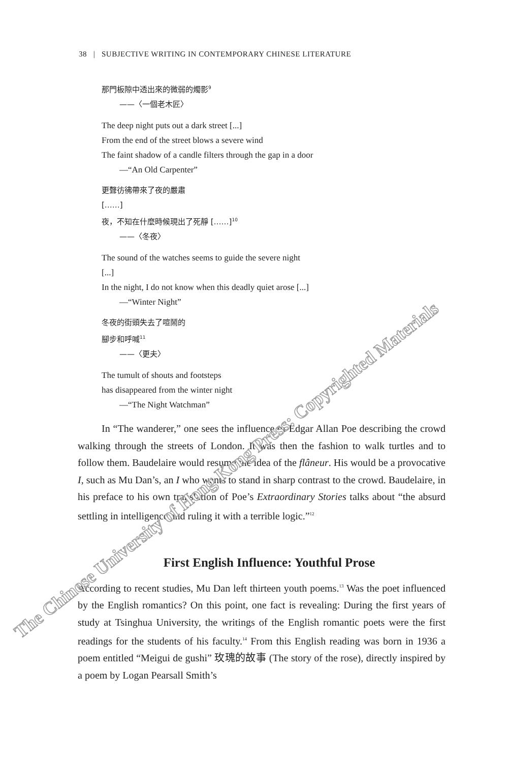38 | SUBJECTIVE WRITING IN CONTEMPORARY CHINESE LITERATURE
那門板隙中透出來的微弱的燭影<sup>9</sup>
——〈一個老木匠〉
The deep night puts out a dark street [...]
From the end of the street blows a severe wind
The faint shadow of a candle filters through the gap in a door
—“An Old Carpenter”
更聲彷彿帶來了夜的嚴肅
[……]
夜，不知在什麼時候現出了死靜 [……]<sup>10</sup>
——〈冬夜〉
The sound of the watches seems to guide the severe night
[...]
In the night, I do not know when this deadly quiet arose [...]
—“Winter Night”
冬夜的街頭失去了喧鬧的
腳步和呼喊<sup>11</sup>
——〈更夫〉
The tumult of shouts and footsteps
has disappeared from the winter night
—“The Night Watchman”
In “The wanderer,” one sees the influence of Edgar Allan Poe describing the crowd walking through the streets of London. It was then the fashion to walk turtles and to follow them. Baudelaire would resume the idea of the flâneur. His would be a provocative I, such as Mu Dan’s, an I who wants to stand in sharp contrast to the crowd. Baudelaire, in his preface to his own translation of Poe’s Extraordinary Stories talks about “the absurd settling in intelligence and ruling it with a terrible logic.”<sup>12</sup>
First English Influence: Youthful Prose
According to recent studies, Mu Dan left thirteen youth poems.<sup>13</sup> Was the poet influenced by the English romantics? On this point, one fact is revealing: During the first years of study at Tsinghua University, the writings of the English romantic poets were the first readings for the students of his faculty.<sup>14</sup> From this English reading was born in 1936 a poem entitled “Meigui de gushi” 玫瑰的故事 (The story of the rose), directly inspired by a poem by Logan Pearsall Smith’s
The Chinese University of Hong Kong Press: Copyrighted Materials